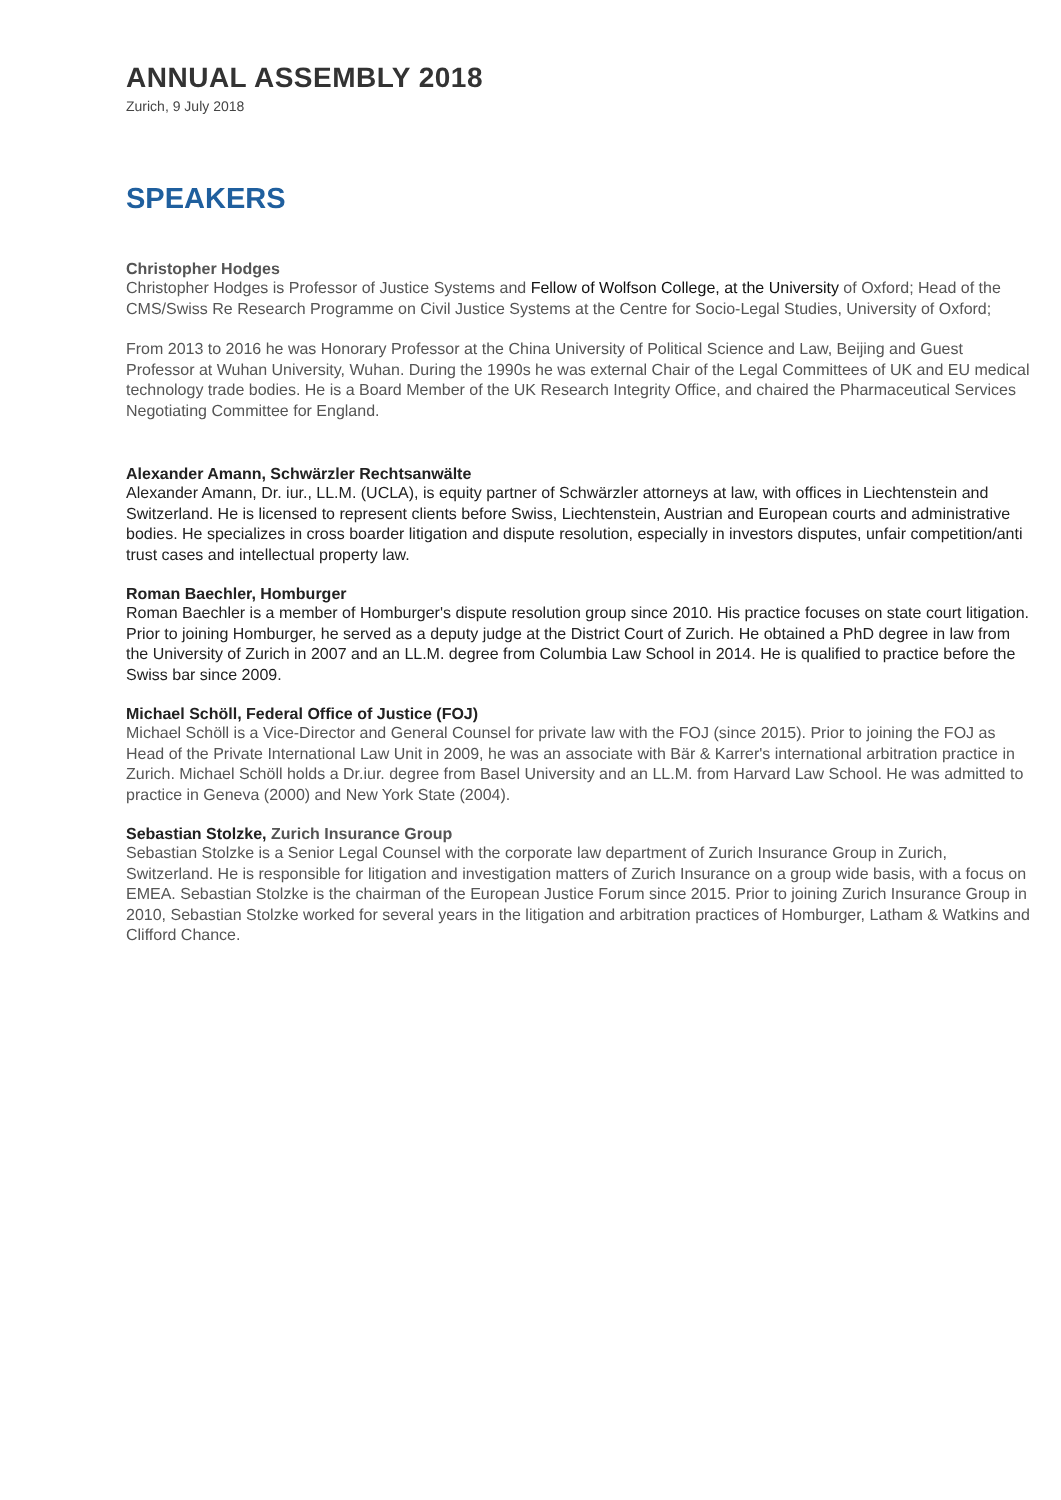ANNUAL ASSEMBLY 2018
Zurich, 9 July 2018
SPEAKERS
Christopher Hodges
Christopher Hodges is Professor of Justice Systems and Fellow of Wolfson College, at the University of Oxford; Head of the CMS/Swiss Re Research Programme on Civil Justice Systems at the Centre for Socio-Legal Studies, University of Oxford;
From 2013 to 2016 he was Honorary Professor at the China University of Political Science and Law, Beijing and Guest Professor at Wuhan University, Wuhan. During the 1990s he was external Chair of the Legal Committees of UK and EU medical technology trade bodies. He is a Board Member of the UK Research Integrity Office, and chaired the Pharmaceutical Services Negotiating Committee for England.
Alexander Amann, Schwärzler Rechtsanwälte
Alexander Amann, Dr. iur., LL.M. (UCLA), is equity partner of Schwärzler attorneys at law, with offices in Liechtenstein and Switzerland. He is licensed to represent clients before Swiss, Liechtenstein, Austrian and European courts and administrative bodies. He specializes in cross boarder litigation and dispute resolution, especially in investors disputes, unfair competition/anti trust cases and intellectual property law.
Roman Baechler, Homburger
Roman Baechler is a member of Homburger's dispute resolution group since 2010. His practice focuses on state court litigation. Prior to joining Homburger, he served as a deputy judge at the District Court of Zurich. He obtained a PhD degree in law from the University of Zurich in 2007 and an LL.M. degree from Columbia Law School in 2014. He is qualified to practice before the Swiss bar since 2009.
Michael Schöll, Federal Office of Justice (FOJ)
Michael Schöll is a Vice-Director and General Counsel for private law with the FOJ (since 2015). Prior to joining the FOJ as Head of the Private International Law Unit in 2009, he was an associate with Bär & Karrer's international arbitration practice in Zurich. Michael Schöll holds a Dr.iur. degree from Basel University and an LL.M. from Harvard Law School. He was admitted to practice in Geneva (2000) and New York State (2004).
Sebastian Stolzke, Zurich Insurance Group
Sebastian Stolzke is a Senior Legal Counsel with the corporate law department of Zurich Insurance Group in Zurich, Switzerland. He is responsible for litigation and investigation matters of Zurich Insurance on a group wide basis, with a focus on EMEA. Sebastian Stolzke is the chairman of the European Justice Forum since 2015. Prior to joining Zurich Insurance Group in 2010, Sebastian Stolzke worked for several years in the litigation and arbitration practices of Homburger, Latham & Watkins and Clifford Chance.